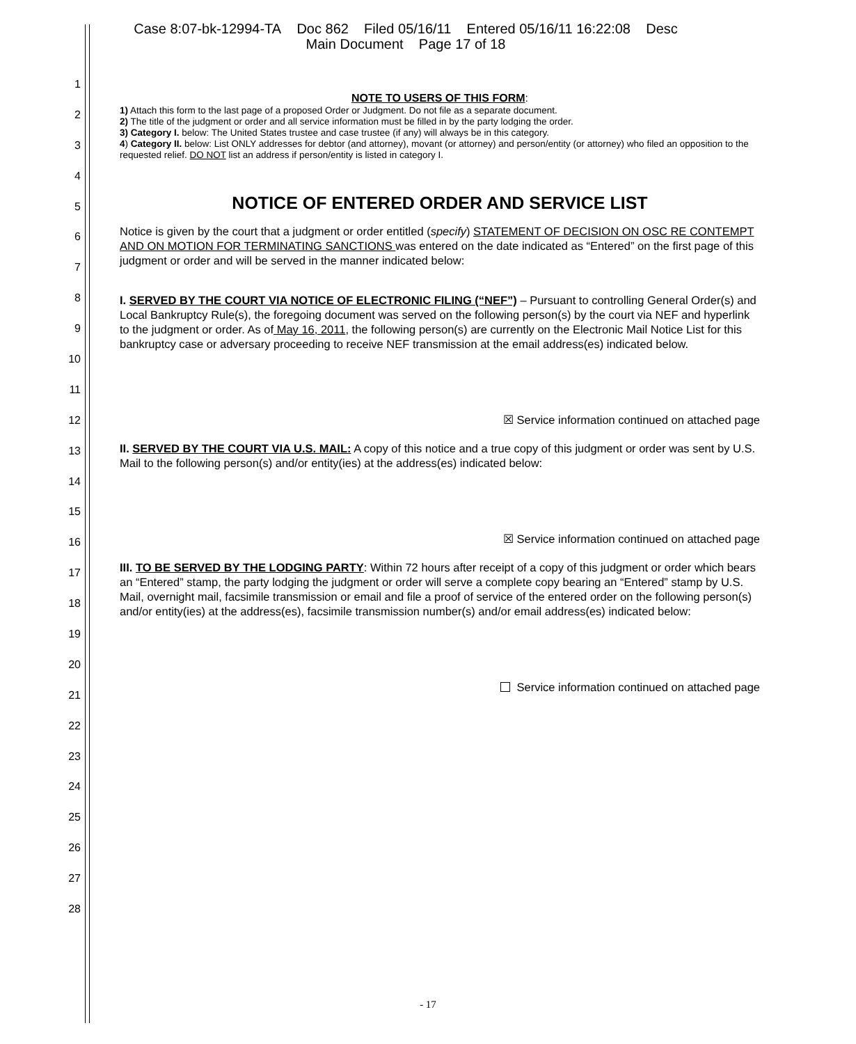Case 8:07-bk-12994-TA Doc 862 Filed 05/16/11 Entered 05/16/11 16:22:08 Desc
Main Document Page 17 of 18
1
2
3
4
5
6
7
8
9
10
11
12
13
14
15
16
17
18
19
20
21
22
23
24
25
26
27
28
NOTE TO USERS OF THIS FORM:
1) Attach this form to the last page of a proposed Order or Judgment. Do not file as a separate document.
2) The title of the judgment or order and all service information must be filled in by the party lodging the order.
3) Category I. below: The United States trustee and case trustee (if any) will always be in this category.
4) Category II. below: List ONLY addresses for debtor (and attorney), movant (or attorney) and person/entity (or attorney) who filed an opposition to the requested relief. DO NOT list an address if person/entity is listed in category I.
NOTICE OF ENTERED ORDER AND SERVICE LIST
Notice is given by the court that a judgment or order entitled (specify) STATEMENT OF DECISION ON OSC RE CONTEMPT AND ON MOTION FOR TERMINATING SANCTIONS was entered on the date indicated as “Entered” on the first page of this judgment or order and will be served in the manner indicated below:
I. SERVED BY THE COURT VIA NOTICE OF ELECTRONIC FILING (“NEF”) – Pursuant to controlling General Order(s) and Local Bankruptcy Rule(s), the foregoing document was served on the following person(s) by the court via NEF and hyperlink to the judgment or order. As of May 16, 2011, the following person(s) are currently on the Electronic Mail Notice List for this bankruptcy case or adversary proceeding to receive NEF transmission at the email address(es) indicated below.
☒ Service information continued on attached page
II. SERVED BY THE COURT VIA U.S. MAIL: A copy of this notice and a true copy of this judgment or order was sent by U.S. Mail to the following person(s) and/or entity(ies) at the address(es) indicated below:
☒ Service information continued on attached page
III. TO BE SERVED BY THE LODGING PARTY: Within 72 hours after receipt of a copy of this judgment or order which bears an “Entered” stamp, the party lodging the judgment or order will serve a complete copy bearing an “Entered” stamp by U.S. Mail, overnight mail, facsimile transmission or email and file a proof of service of the entered order on the following person(s) and/or entity(ies) at the address(es), facsimile transmission number(s) and/or email address(es) indicated below:
Service information continued on attached page
- 17